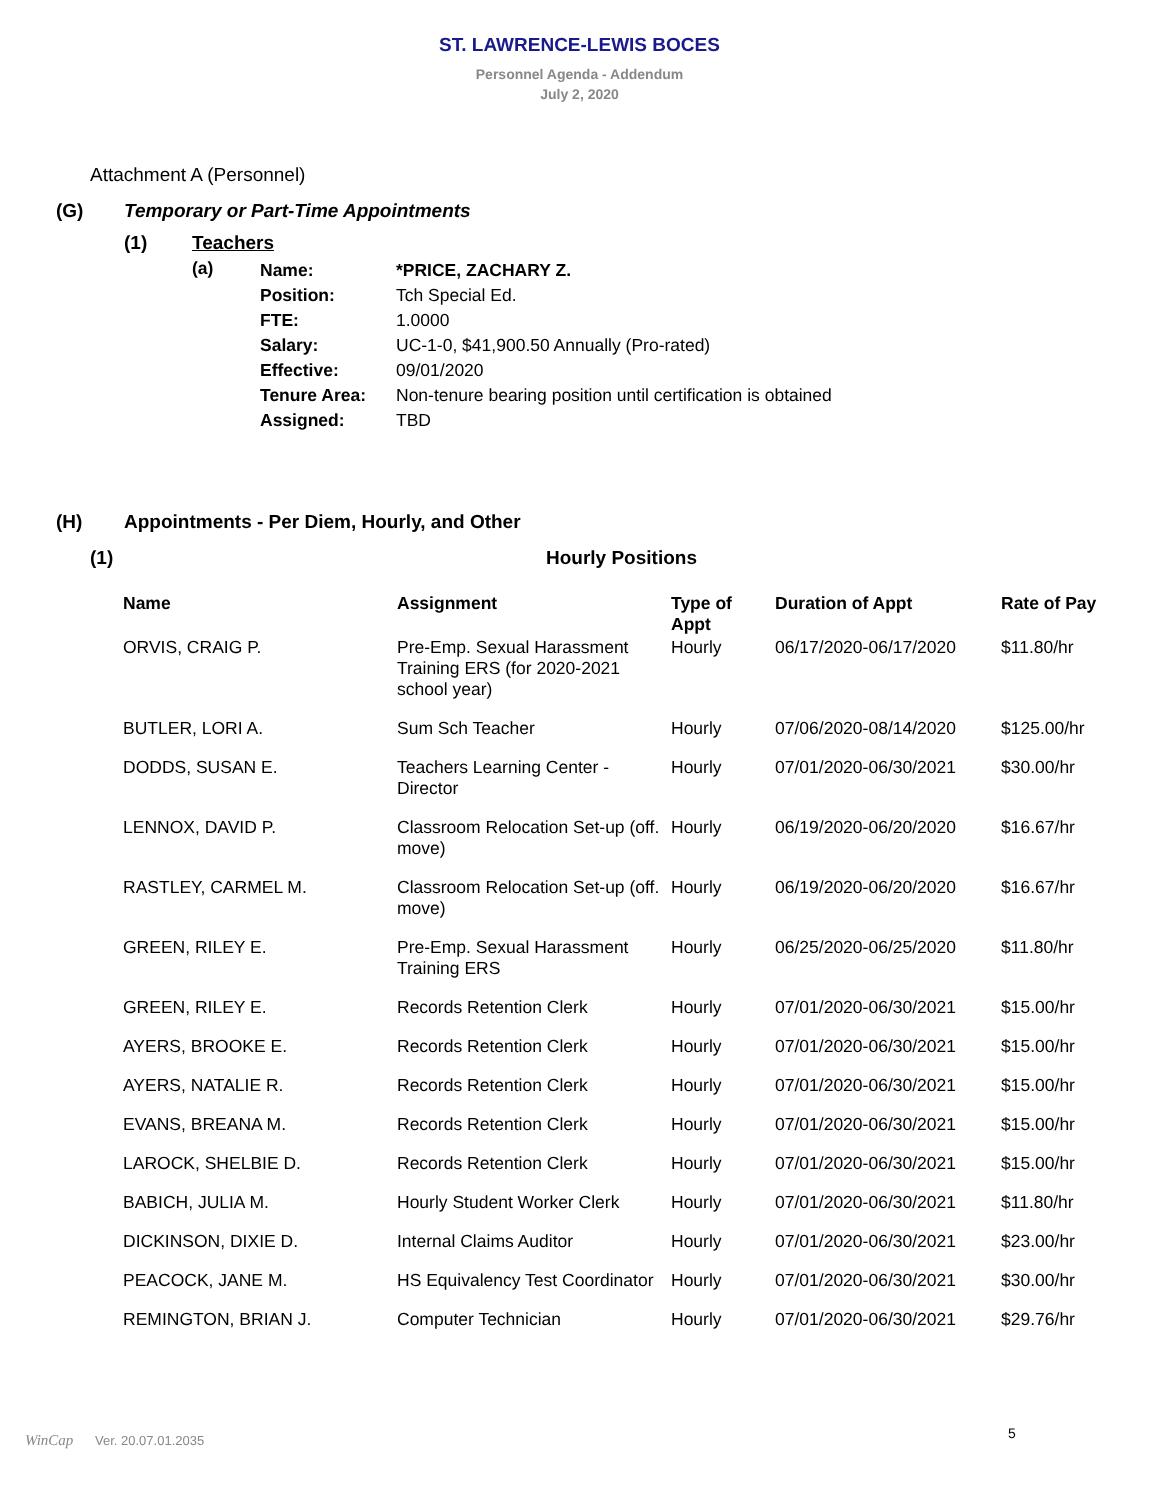ST. LAWRENCE-LEWIS BOCES
Personnel Agenda - Addendum
July 2, 2020
Attachment A (Personnel)
(G) Temporary or Part-Time Appointments
(1) Teachers
(a)
| Name: | *PRICE, ZACHARY Z. |
| Position: | Tch Special Ed. |
| FTE: | 1.0000 |
| Salary: | UC-1-0, $41,900.50 Annually (Pro-rated) |
| Effective: | 09/01/2020 |
| Tenure Area: | Non-tenure bearing position until certification is obtained |
| Assigned: | TBD |
(H) Appointments - Per Diem, Hourly, and Other
(1) Hourly Positions
| Name | Assignment | Type of Appt | Duration of Appt | Rate of Pay |
| --- | --- | --- | --- | --- |
| ORVIS, CRAIG P. | Pre-Emp. Sexual Harassment Training ERS (for 2020-2021 school year) | Hourly | 06/17/2020-06/17/2020 | $11.80/hr |
| BUTLER, LORI A. | Sum Sch Teacher | Hourly | 07/06/2020-08/14/2020 | $125.00/hr |
| DODDS, SUSAN E. | Teachers Learning Center - Director | Hourly | 07/01/2020-06/30/2021 | $30.00/hr |
| LENNOX, DAVID P. | Classroom Relocation Set-up (off. move) | Hourly | 06/19/2020-06/20/2020 | $16.67/hr |
| RASTLEY, CARMEL M. | Classroom Relocation Set-up (off. move) | Hourly | 06/19/2020-06/20/2020 | $16.67/hr |
| GREEN, RILEY E. | Pre-Emp. Sexual Harassment Training ERS | Hourly | 06/25/2020-06/25/2020 | $11.80/hr |
| GREEN, RILEY E. | Records Retention Clerk | Hourly | 07/01/2020-06/30/2021 | $15.00/hr |
| AYERS, BROOKE E. | Records Retention Clerk | Hourly | 07/01/2020-06/30/2021 | $15.00/hr |
| AYERS, NATALIE R. | Records Retention Clerk | Hourly | 07/01/2020-06/30/2021 | $15.00/hr |
| EVANS, BREANA M. | Records Retention Clerk | Hourly | 07/01/2020-06/30/2021 | $15.00/hr |
| LAROCK, SHELBIE D. | Records Retention Clerk | Hourly | 07/01/2020-06/30/2021 | $15.00/hr |
| BABICH, JULIA M. | Hourly Student Worker Clerk | Hourly | 07/01/2020-06/30/2021 | $11.80/hr |
| DICKINSON, DIXIE D. | Internal Claims Auditor | Hourly | 07/01/2020-06/30/2021 | $23.00/hr |
| PEACOCK, JANE M. | HS Equivalency Test Coordinator | Hourly | 07/01/2020-06/30/2021 | $30.00/hr |
| REMINGTON, BRIAN J. | Computer Technician | Hourly | 07/01/2020-06/30/2021 | $29.76/hr |
5
WinCap Ver. 20.07.01.2035